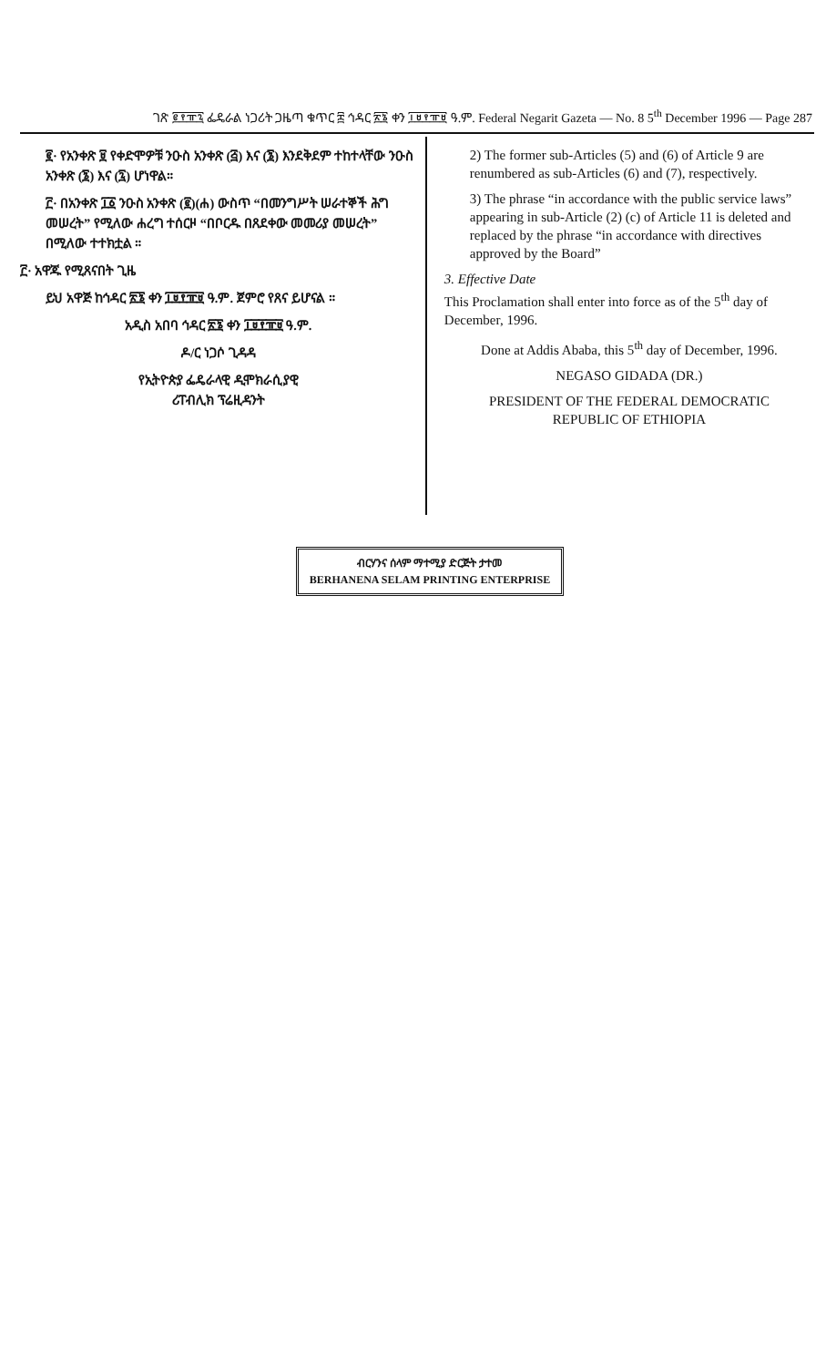ገጽ ፪፻፹፯ ፌዴራል ነጋሪት ጋዜጣ ቁጥር ፰ ኅዳር ፳፮ ቀን ፲፱፻፹፱ ዓ.ም. Federal Negarit Gazeta — No. 8 5<sup>th</sup> December 1996 — Page 287
፪· የአንቀጽ ፱ የቀድሞዎቹ ንዑስ አንቀጽ (፭) እና (፮) እንደቅደም ተከተላቸው ንዑስ አንቀጽ (፮) እና (፯) ሆነዋል።
፫· በአንቀጽ ፲፩ ንዑስ አንቀጽ (፪)(ሐ) ውስጥ “በመንግሥት ሠራተኞች ሕግ መሠረት” የሚለው ሐረግ ተሰርዞ “በቦርዱ በጸደቀው መመሪያ መሠረት” በሚለው ተተክቷል ።
፫· አዋጁ የሚጸናበት ጊዜ
ይህ አዋጅ ከኅዳር ፳፮ ቀን ፲፱፻፹፱ ዓ.ም. ጀምሮ የጸና ይሆናል ።
አዲስ አበባ ኅዳር ፳፮ ቀን ፲፱፻፹፱ ዓ.ም.
ዶ/ር ነጋሶ ጊዳዳ
የኢትዮጵያ ፌዴራላዊ ዲሞክራሲያዊ
ሪፐብሊክ ፕሬዚዳንት
2) The former sub-Articles (5) and (6) of Article 9 are renumbered as sub-Articles (6) and (7), respectively.
3) The phrase “in accordance with the public service laws” appearing in sub-Article (2) (c) of Article 11 is deleted and replaced by the phrase “in accordance with directives approved by the Board”
3. Effective Date
This Proclamation shall enter into force as of the 5<sup>th</sup> day of December, 1996.
Done at Addis Ababa, this 5<sup>th</sup> day of December, 1996.
NEGASO GIDADA (DR.)
PRESIDENT OF THE FEDERAL DEMOCRATIC
REPUBLIC OF ETHIOPIA
ብርሃንና ሰላም ማተሚያ ድርጅት ታተመ
BERHANENA SELAM PRINTING ENTERPRISE